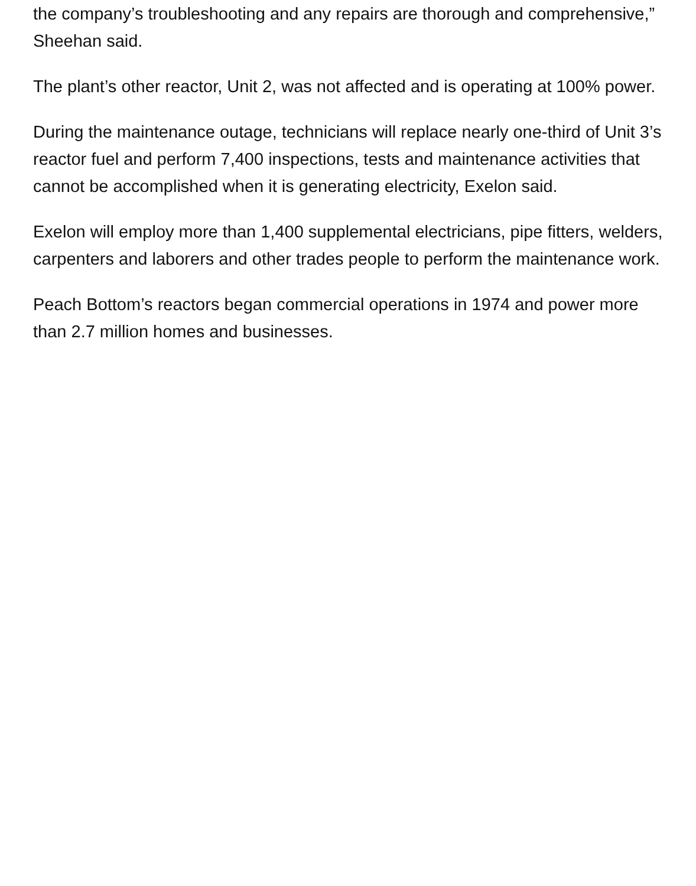the company’s troubleshooting and any repairs are thorough and comprehensive,” Sheehan said.
The plant’s other reactor, Unit 2, was not affected and is operating at 100% power.
During the maintenance outage, technicians will replace nearly one-third of Unit 3’s reactor fuel and perform 7,400 inspections, tests and maintenance activities that cannot be accomplished when it is generating electricity, Exelon said.
Exelon will employ more than 1,400 supplemental electricians, pipe fitters, welders, carpenters and laborers and other trades people to perform the maintenance work.
Peach Bottom’s reactors began commercial operations in 1974 and power more than 2.7 million homes and businesses.